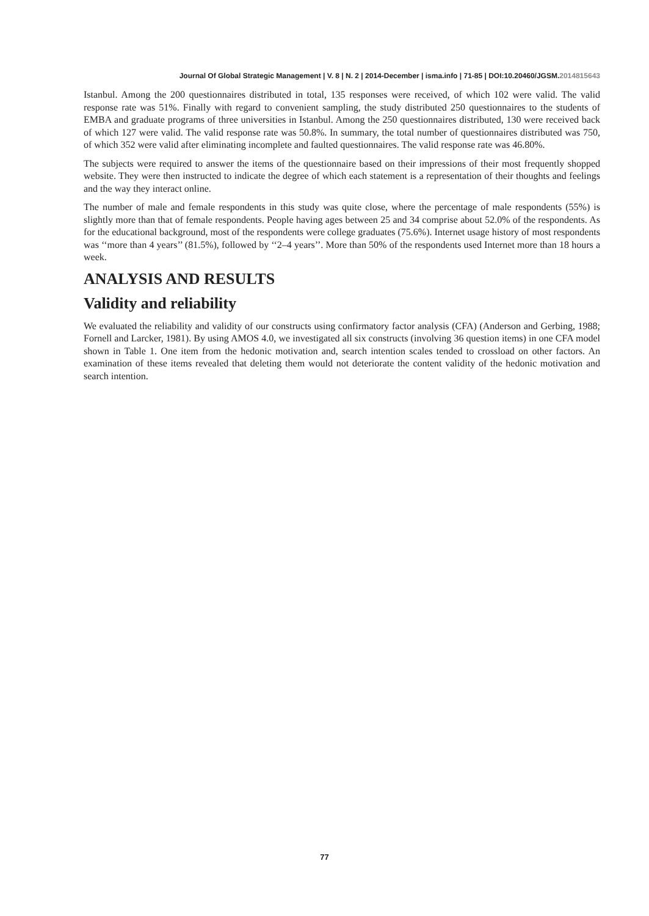Journal Of Global Strategic Management | V. 8 | N. 2 | 2014-December | isma.info | 71-85 | DOI:10.20460/JGSM.2014815643
Istanbul. Among the 200 questionnaires distributed in total, 135 responses were received, of which 102 were valid. The valid response rate was 51%. Finally with regard to convenient sampling, the study distributed 250 questionnaires to the students of EMBA and graduate programs of three universities in Istanbul. Among the 250 questionnaires distributed, 130 were received back of which 127 were valid. The valid response rate was 50.8%. In summary, the total number of questionnaires distributed was 750, of which 352 were valid after eliminating incomplete and faulted questionnaires. The valid response rate was 46.80%.
The subjects were required to answer the items of the questionnaire based on their impressions of their most frequently shopped website. They were then instructed to indicate the degree of which each statement is a representation of their thoughts and feelings and the way they interact online.
The number of male and female respondents in this study was quite close, where the percentage of male respondents (55%) is slightly more than that of female respondents. People having ages between 25 and 34 comprise about 52.0% of the respondents. As for the educational background, most of the respondents were college graduates (75.6%). Internet usage history of most respondents was ‘‘more than 4 years’’ (81.5%), followed by ‘‘2–4 years’’. More than 50% of the respondents used Internet more than 18 hours a week.
ANALYSIS AND RESULTS
Validity and reliability
We evaluated the reliability and validity of our constructs using confirmatory factor analysis (CFA) (Anderson and Gerbing, 1988; Fornell and Larcker, 1981). By using AMOS 4.0, we investigated all six constructs (involving 36 question items) in one CFA model shown in Table 1. One item from the hedonic motivation and, search intention scales tended to crossload on other factors. An examination of these items revealed that deleting them would not deteriorate the content validity of the hedonic motivation and search intention.
77